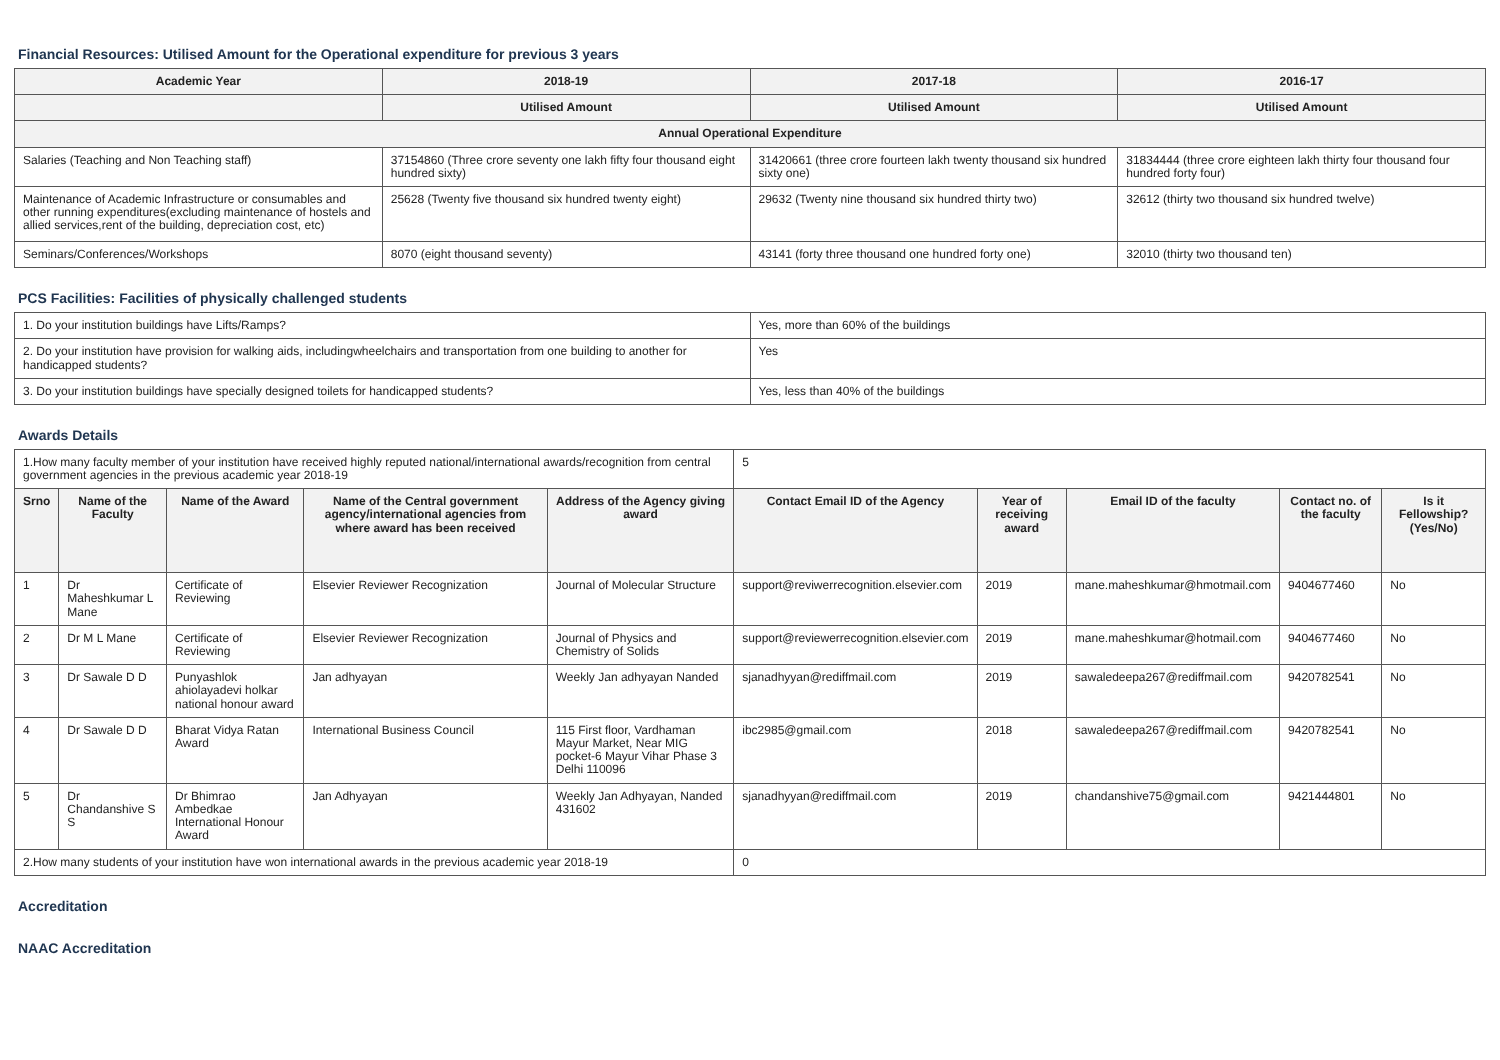Financial Resources: Utilised Amount for the Operational expenditure for previous 3 years
| Academic Year | 2018-19 | 2017-18 | 2016-17 |
| --- | --- | --- | --- |
| | Utilised Amount | Utilised Amount | Utilised Amount |
| Annual Operational Expenditure | | | |
| Salaries (Teaching and Non Teaching staff) | 37154860 (Three crore seventy one lakh fifty four thousand eight hundred sixty) | 31420661 (three crore fourteen lakh twenty thousand six hundred sixty one) | 31834444 (three crore eighteen lakh thirty four thousand four hundred forty four) |
| Maintenance of Academic Infrastructure or consumables and other running expenditures(excluding maintenance of hostels and allied services,rent of the building, depreciation cost, etc) | 25628 (Twenty five thousand six hundred twenty eight) | 29632 (Twenty nine thousand six hundred thirty two) | 32612 (thirty two thousand six hundred twelve) |
| Seminars/Conferences/Workshops | 8070 (eight thousand seventy) | 43141 (forty three thousand one hundred forty one) | 32010 (thirty two thousand ten) |
PCS Facilities: Facilities of physically challenged students
| 1. Do your institution buildings have Lifts/Ramps? | Yes, more than 60% of the buildings |
| 2. Do your institution have provision for walking aids, includingwheelchairs and transportation from one building to another for handicapped students? | Yes |
| 3. Do your institution buildings have specially designed toilets for handicapped students? | Yes, less than 40% of the buildings |
Awards Details
| 1.How many faculty member of your institution have received highly reputed national/international awards/recognition from central government agencies in the previous academic year 2018-19 | | | | | 5 | | | | |
| Srno | Name of the Faculty | Name of the Award | Name of the Central government agency/international agencies from where award has been received | Address of the Agency giving award | Contact Email ID of the Agency | Year of receiving award | Email ID of the faculty | Contact no. of the faculty | Is it Fellowship?(Yes/No) |
| 1 | Dr Maheshkumar L Mane | Certificate of Reviewing | Elsevier Reviewer Recognization | Journal of Molecular Structure | support@reviwerrecognition.elsevier.com | 2019 | mane.maheshkumar@hmotmail.com | 9404677460 | No |
| 2 | Dr M L Mane | Certificate of Reviewing | Elsevier Reviewer Recognization | Journal of Physics and Chemistry of Solids | support@reviewerrecognition.elsevier.com | 2019 | mane.maheshkumar@hotmail.com | 9404677460 | No |
| 3 | Dr Sawale D D | Punyashlok ahiolayadevi holkar national honour award | Jan adhyayan | Weekly Jan adhyayan Nanded | sjanadhyyan@rediffmail.com | 2019 | sawaledeepa267@rediffmail.com | 9420782541 | No |
| 4 | Dr Sawale D D | Bharat Vidya Ratan Award | International Business Council | 115 First floor, Vardhaman Mayur Market, Near MIG pocket-6 Mayur Vihar Phase 3 Delhi 110096 | ibc2985@gmail.com | 2018 | sawaledeepa267@rediffmail.com | 9420782541 | No |
| 5 | Dr Chandanshive S S | Dr Bhimrao Ambedkae International Honour Award | Jan Adhyayan | Weekly Jan Adhyayan, Nanded 431602 | sjanadhyyan@rediffmail.com | 2019 | chandanshive75@gmail.com | 9421444801 | No |
| 2.How many students of your institution have won international awards in the previous academic year 2018-19 | | | | | 0 | | | | |
Accreditation
NAAC Accreditation